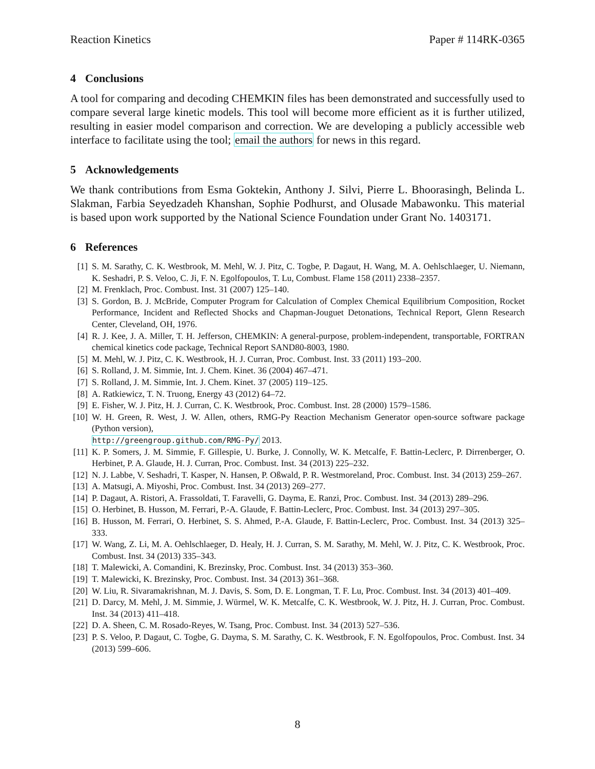Reaction Kinetics Paper # 114RK-0365
4 Conclusions
A tool for comparing and decoding CHEMKIN files has been demonstrated and successfully used to compare several large kinetic models. This tool will become more efficient as it is further utilized, resulting in easier model comparison and correction. We are developing a publicly accessible web interface to facilitate using the tool; email the authors for news in this regard.
5 Acknowledgements
We thank contributions from Esma Goktekin, Anthony J. Silvi, Pierre L. Bhoorasingh, Belinda L. Slakman, Farbia Seyedzadeh Khanshan, Sophie Podhurst, and Olusade Mabawonku. This material is based upon work supported by the National Science Foundation under Grant No. 1403171.
6 References
[1] S. M. Sarathy, C. K. Westbrook, M. Mehl, W. J. Pitz, C. Togbe, P. Dagaut, H. Wang, M. A. Oehlschlaeger, U. Niemann, K. Seshadri, P. S. Veloo, C. Ji, F. N. Egolfopoulos, T. Lu, Combust. Flame 158 (2011) 2338–2357.
[2] M. Frenklach, Proc. Combust. Inst. 31 (2007) 125–140.
[3] S. Gordon, B. J. McBride, Computer Program for Calculation of Complex Chemical Equilibrium Composition, Rocket Performance, Incident and Reflected Shocks and Chapman-Jouguet Detonations, Technical Report, Glenn Research Center, Cleveland, OH, 1976.
[4] R. J. Kee, J. A. Miller, T. H. Jefferson, CHEMKIN: A general-purpose, problem-independent, transportable, FORTRAN chemical kinetics code package, Technical Report SAND80-8003, 1980.
[5] M. Mehl, W. J. Pitz, C. K. Westbrook, H. J. Curran, Proc. Combust. Inst. 33 (2011) 193–200.
[6] S. Rolland, J. M. Simmie, Int. J. Chem. Kinet. 36 (2004) 467–471.
[7] S. Rolland, J. M. Simmie, Int. J. Chem. Kinet. 37 (2005) 119–125.
[8] A. Ratkiewicz, T. N. Truong, Energy 43 (2012) 64–72.
[9] E. Fisher, W. J. Pitz, H. J. Curran, C. K. Westbrook, Proc. Combust. Inst. 28 (2000) 1579–1586.
[10] W. H. Green, R. West, J. W. Allen, others, RMG-Py Reaction Mechanism Generator open-source software package (Python version),
http://greengroup.github.com/RMG-Py/ 2013.
[11] K. P. Somers, J. M. Simmie, F. Gillespie, U. Burke, J. Connolly, W. K. Metcalfe, F. Battin-Leclerc, P. Dirrenberger, O. Herbinet, P. A. Glaude, H. J. Curran, Proc. Combust. Inst. 34 (2013) 225–232.
[12] N. J. Labbe, V. Seshadri, T. Kasper, N. Hansen, P. Oßwald, P. R. Westmoreland, Proc. Combust. Inst. 34 (2013) 259–267.
[13] A. Matsugi, A. Miyoshi, Proc. Combust. Inst. 34 (2013) 269–277.
[14] P. Dagaut, A. Ristori, A. Frassoldati, T. Faravelli, G. Dayma, E. Ranzi, Proc. Combust. Inst. 34 (2013) 289–296.
[15] O. Herbinet, B. Husson, M. Ferrari, P.-A. Glaude, F. Battin-Leclerc, Proc. Combust. Inst. 34 (2013) 297–305.
[16] B. Husson, M. Ferrari, O. Herbinet, S. S. Ahmed, P.-A. Glaude, F. Battin-Leclerc, Proc. Combust. Inst. 34 (2013) 325–333.
[17] W. Wang, Z. Li, M. A. Oehlschlaeger, D. Healy, H. J. Curran, S. M. Sarathy, M. Mehl, W. J. Pitz, C. K. Westbrook, Proc. Combust. Inst. 34 (2013) 335–343.
[18] T. Malewicki, A. Comandini, K. Brezinsky, Proc. Combust. Inst. 34 (2013) 353–360.
[19] T. Malewicki, K. Brezinsky, Proc. Combust. Inst. 34 (2013) 361–368.
[20] W. Liu, R. Sivaramakrishnan, M. J. Davis, S. Som, D. E. Longman, T. F. Lu, Proc. Combust. Inst. 34 (2013) 401–409.
[21] D. Darcy, M. Mehl, J. M. Simmie, J. Würmel, W. K. Metcalfe, C. K. Westbrook, W. J. Pitz, H. J. Curran, Proc. Combust. Inst. 34 (2013) 411–418.
[22] D. A. Sheen, C. M. Rosado-Reyes, W. Tsang, Proc. Combust. Inst. 34 (2013) 527–536.
[23] P. S. Veloo, P. Dagaut, C. Togbe, G. Dayma, S. M. Sarathy, C. K. Westbrook, F. N. Egolfopoulos, Proc. Combust. Inst. 34 (2013) 599–606.
8